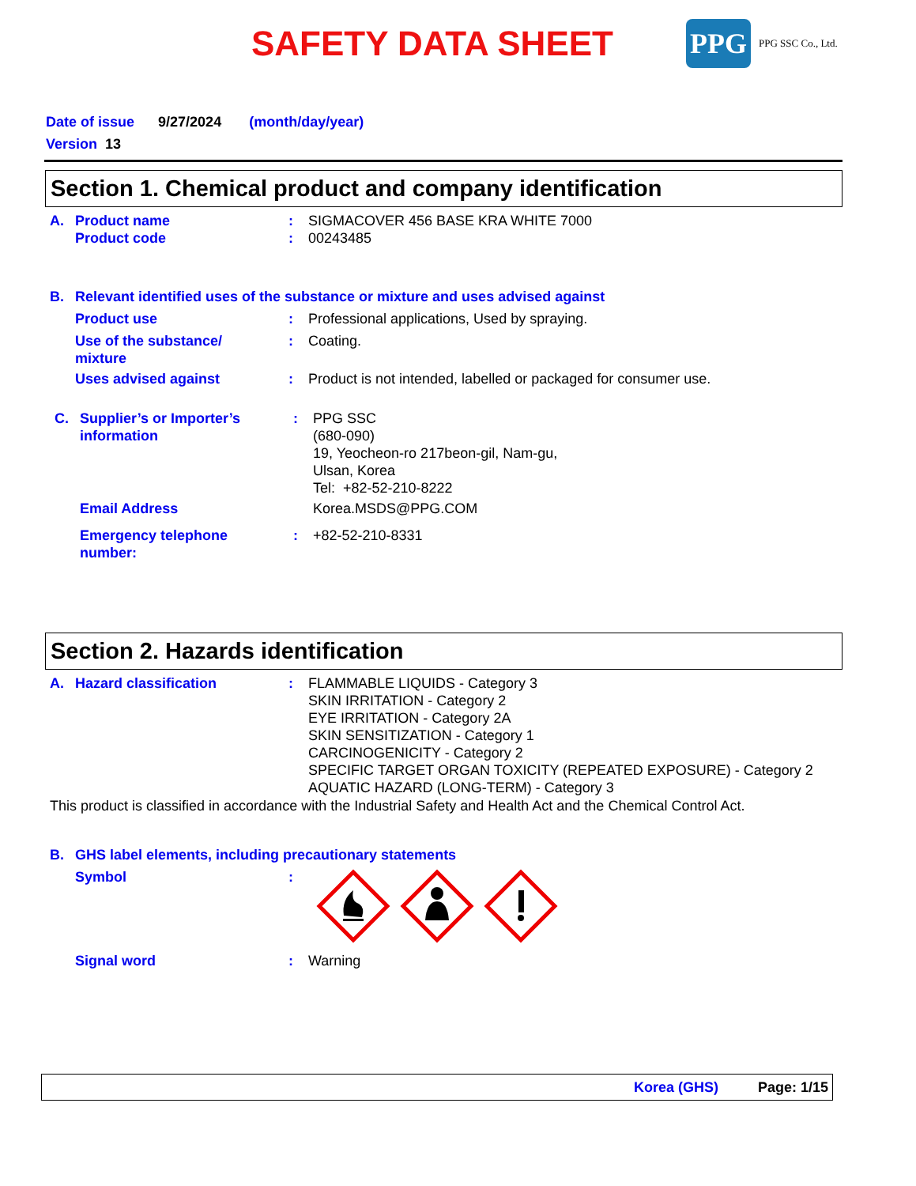SAFETY DATA SHEET
PPG
PPG SSC Co., Ltd.
Date of issue 9/27/2024 (month/day/year)
Version 13
Section 1. Chemical product and company identification
A. Product name
Product code:
: SIGMACOVER 456 BASE KRA WHITE 7000
00243485
B. Relevant identified uses of the substance or mixture and uses advised against
Product use: Professional applications, Used by spraying.
Use of the substance/
mixture: Coating.
Uses advised against: Product is not intended, labelled or packaged for consumer use.
C. Supplier’s or Importer’s
information: PPG SSC
(680-090)
19, Yeocheon-ro 217beon-gil, Nam-gu,
Ulsan, Korea
Tel: +82-52-210-8222
Email Address Korea.MSDS@PPG.COM
Emergency telephone
number:: +82-52-210-8331
Section 2. Hazards identification
A. Hazard classification: FLAMMABLE LIQUIDS - Category 3
SKIN IRRITATION - Category 2
EYE IRRITATION - Category 2A
SKIN SENSITIZATION - Category 1
CARCINOGENICITY - Category 2
SPECIFIC TARGET ORGAN TOXICITY (REPEATED EXPOSURE) - Category 2
AQUATIC HAZARD (LONG-TERM) - Category 3
This product is classified in accordance with the Industrial Safety and Health Act and the Chemical Control Act.
B. GHS label elements, including precautionary statements
Symbol:
Signal word: Warning
Korea (GHS) Page: 1/15